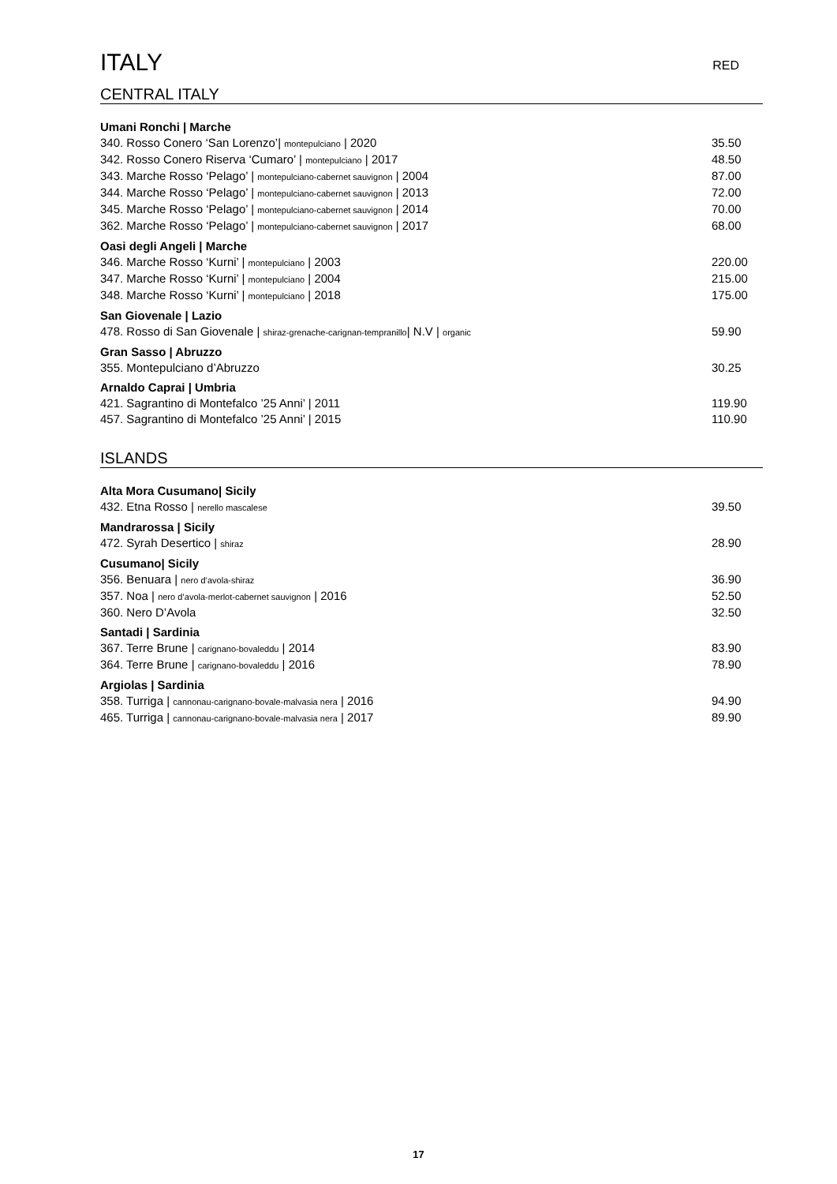ITALY
RED
CENTRAL ITALY
Umani Ronchi | Marche
340. Rosso Conero ‘San Lorenzo’| montepulciano | 2020 35.50
342. Rosso Conero Riserva ‘Cumaro’ | montepulciano | 2017 48.50
343. Marche Rosso ‘Pelago’ | montepulciano-cabernet sauvignon | 2004 87.00
344. Marche Rosso ‘Pelago’ | montepulciano-cabernet sauvignon | 2013 72.00
345. Marche Rosso ‘Pelago’ | montepulciano-cabernet sauvignon | 2014 70.00
362. Marche Rosso ‘Pelago’ | montepulciano-cabernet sauvignon | 2017 68.00
Oasi degli Angeli | Marche
346. Marche Rosso ‘Kurni’ | montepulciano | 2003 220.00
347. Marche Rosso ‘Kurni’ | montepulciano | 2004 215.00
348. Marche Rosso ‘Kurni’ | montepulciano | 2018 175.00
San Giovenale | Lazio
478. Rosso di San Giovenale | shiraz-grenache-carignan-tempranillo| N.V | organic 59.90
Gran Sasso | Abruzzo
355. Montepulciano d’Abruzzo 30.25
Arnaldo Caprai | Umbria
421. Sagrantino di Montefalco ’25 Anni’ | 2011 119.90
457. Sagrantino di Montefalco ’25 Anni’ | 2015 110.90
ISLANDS
Alta Mora Cusumano| Sicily
432. Etna Rosso | nerello mascalese 39.50
Mandrarossa | Sicily
472. Syrah Desertico | shiraz 28.90
Cusumano| Sicily
356. Benuara | nero d’avola-shiraz 36.90
357. Noa | nero d’avola-merlot-cabernet sauvignon | 2016 52.50
360. Nero D’Avola 32.50
Santadi | Sardinia
367. Terre Brune | carignano-bovaleddu | 2014 83.90
364. Terre Brune | carignano-bovaleddu | 2016 78.90
Argiolas | Sardinia
358. Turriga | cannonau-carignano-bovale-malvasia nera | 2016 94.90
465. Turriga | cannonau-carignano-bovale-malvasia nera | 2017 89.90
17